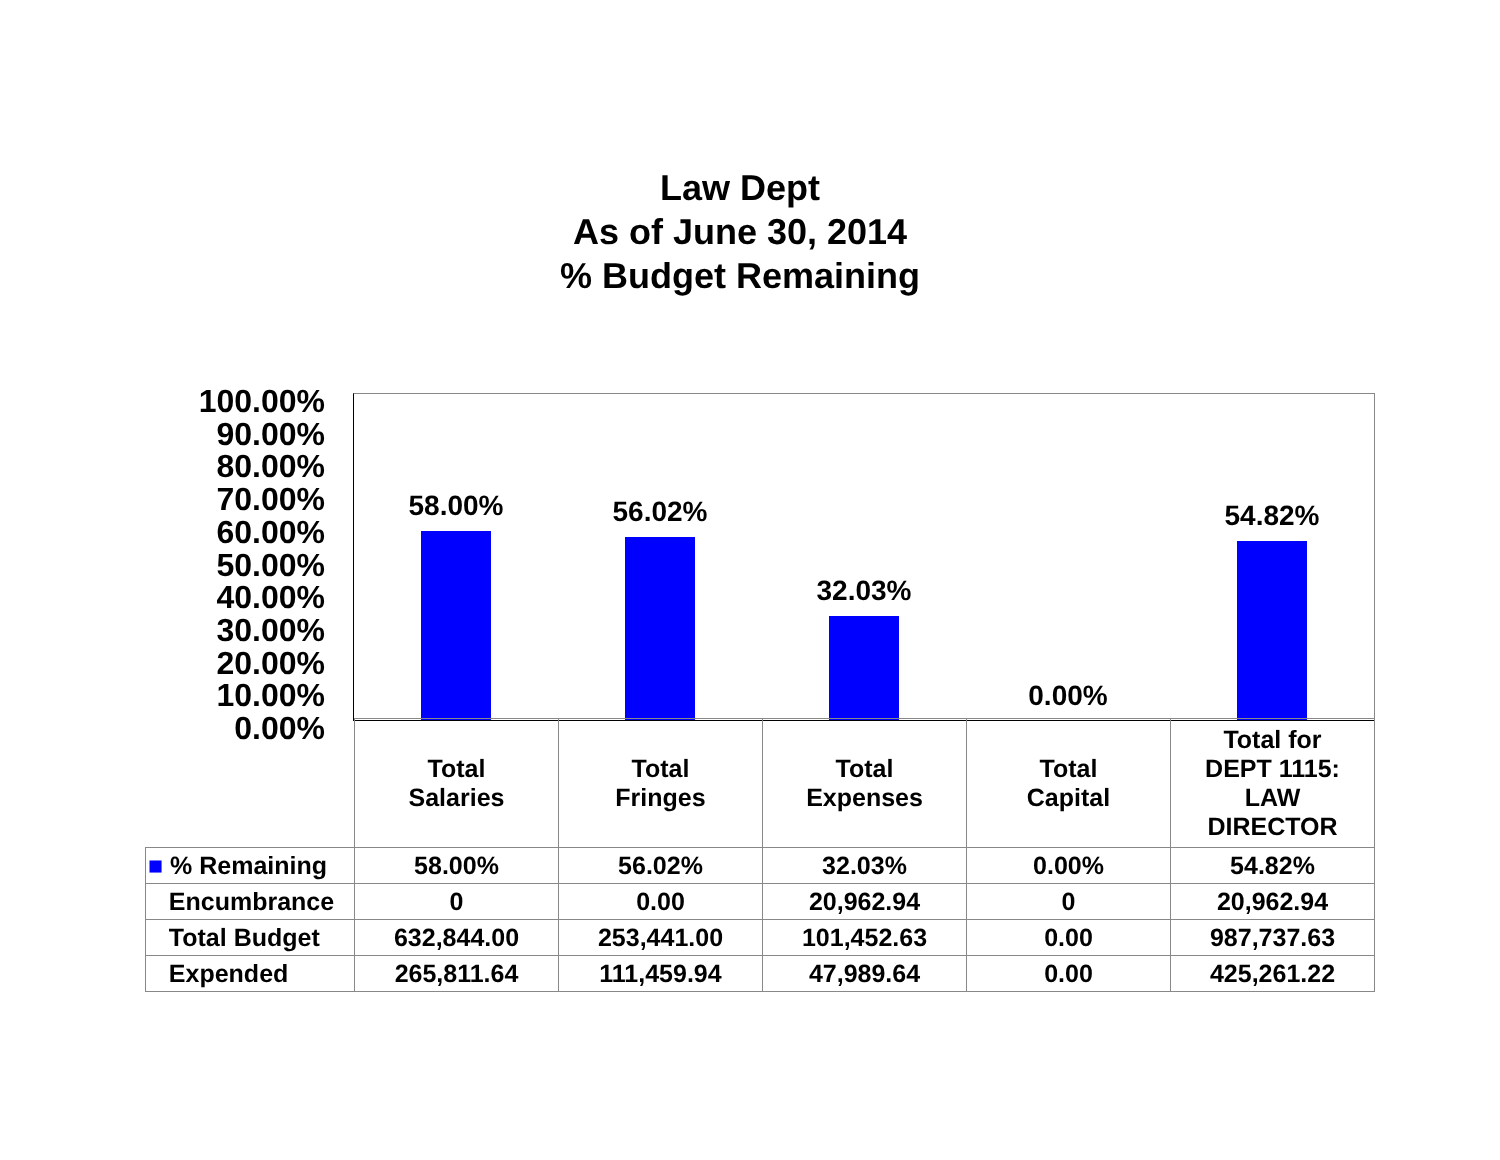Law Dept
As of June 30, 2014
% Budget Remaining
100.00%
90.00%
80.00%
70.00%
60.00%
50.00%
40.00%
30.00%
20.00%
10.00%
0.00%
58.00%
56.02%
32.03%
0.00%
54.82%
| | Total Salaries | Total Fringes | Total Expenses | Total Capital | Total for DEPT 1115: LAW DIRECTOR |
| --- | --- | --- | --- | --- | --- |
| ■ % Remaining | 58.00% | 56.02% | 32.03% | 0.00% | 54.82% |
| Encumbrance | 0 | 0.00 | 20,962.94 | 0 | 20,962.94 |
| Total Budget | 632,844.00 | 253,441.00 | 101,452.63 | 0.00 | 987,737.63 |
| Expended | 265,811.64 | 111,459.94 | 47,989.64 | 0.00 | 425,261.22 |